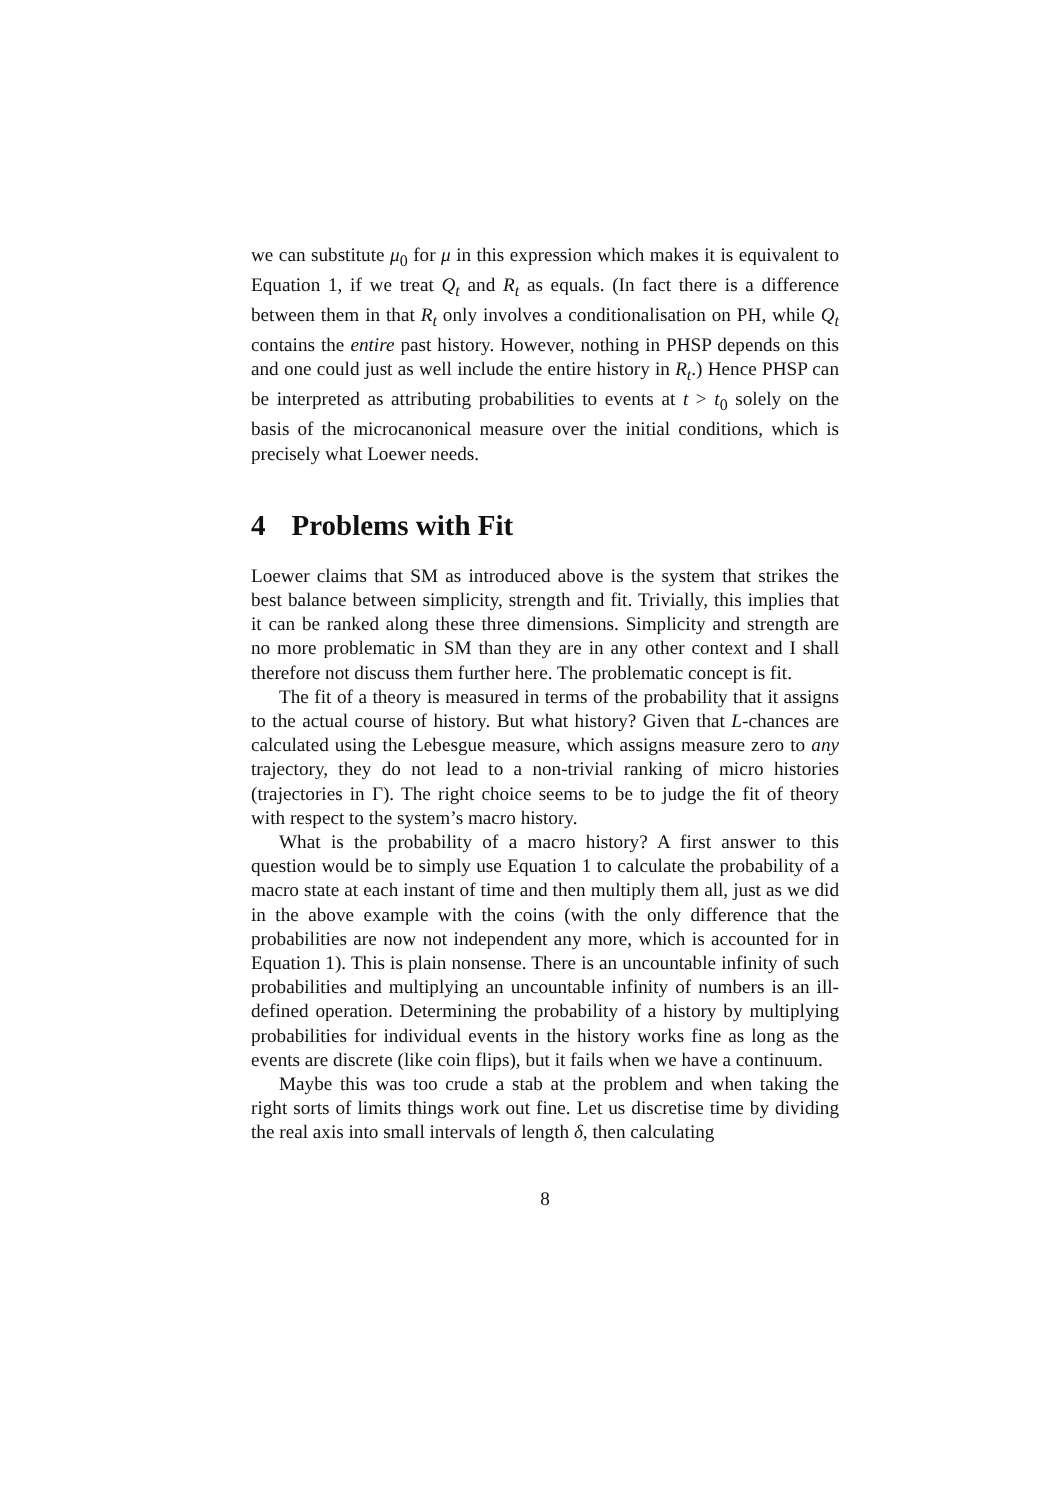we can substitute μ<sub>0</sub> for μ in this expression which makes it is equivalent to Equation 1, if we treat Q<sub>t</sub> and R<sub>t</sub> as equals. (In fact there is a difference between them in that R<sub>t</sub> only involves a conditionalisation on PH, while Q<sub>t</sub> contains the entire past history. However, nothing in PHSP depends on this and one could just as well include the entire history in R<sub>t</sub>.) Hence PHSP can be interpreted as attributing probabilities to events at t > t<sub>0</sub> solely on the basis of the microcanonical measure over the initial conditions, which is precisely what Loewer needs.
4 Problems with Fit
Loewer claims that SM as introduced above is the system that strikes the best balance between simplicity, strength and fit. Trivially, this implies that it can be ranked along these three dimensions. Simplicity and strength are no more problematic in SM than they are in any other context and I shall therefore not discuss them further here. The problematic concept is fit.
The fit of a theory is measured in terms of the probability that it assigns to the actual course of history. But what history? Given that L-chances are calculated using the Lebesgue measure, which assigns measure zero to any trajectory, they do not lead to a non-trivial ranking of micro histories (trajectories in Γ). The right choice seems to be to judge the fit of theory with respect to the system’s macro history.
What is the probability of a macro history? A first answer to this question would be to simply use Equation 1 to calculate the probability of a macro state at each instant of time and then multiply them all, just as we did in the above example with the coins (with the only difference that the probabilities are now not independent any more, which is accounted for in Equation 1). This is plain nonsense. There is an uncountable infinity of such probabilities and multiplying an uncountable infinity of numbers is an ill-defined operation. Determining the probability of a history by multiplying probabilities for individual events in the history works fine as long as the events are discrete (like coin flips), but it fails when we have a continuum.
Maybe this was too crude a stab at the problem and when taking the right sorts of limits things work out fine. Let us discretise time by dividing the real axis into small intervals of length δ, then calculating
8